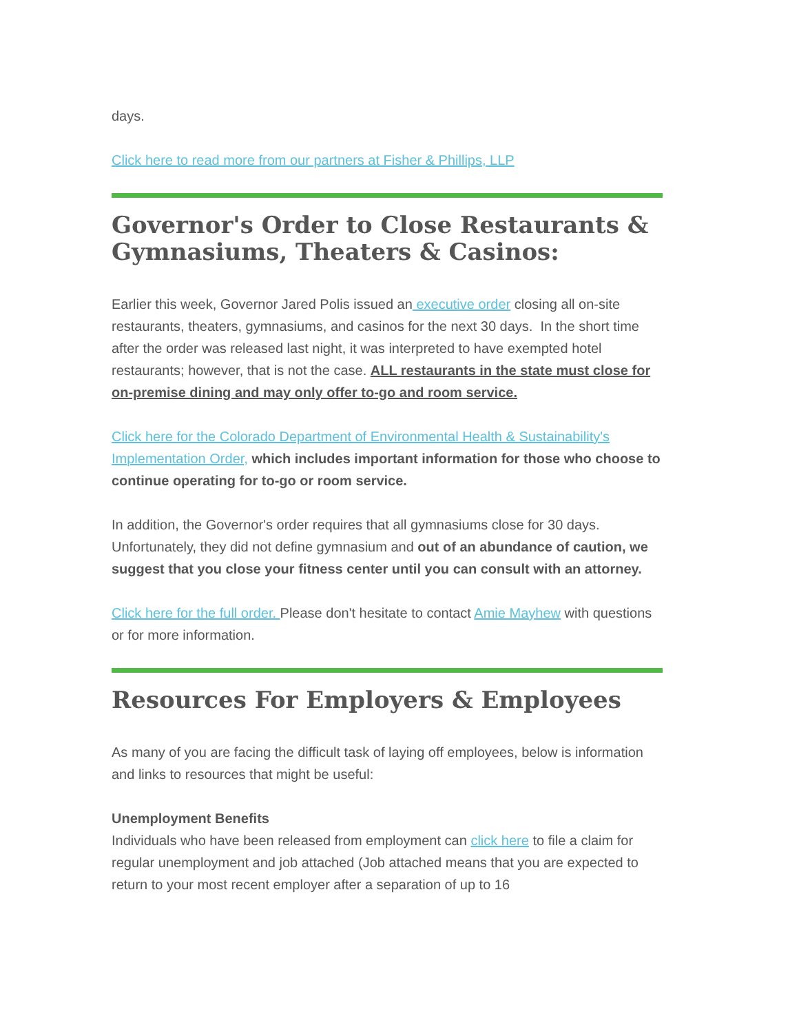days.
Click here to read more from our partners at Fisher & Phillips, LLP
Governor's Order to Close Restaurants & Gymnasiums, Theaters & Casinos:
Earlier this week, Governor Jared Polis issued an executive order closing all on-site restaurants, theaters, gymnasiums, and casinos for the next 30 days. In the short time after the order was released last night, it was interpreted to have exempted hotel restaurants; however, that is not the case. ALL restaurants in the state must close for on-premise dining and may only offer to-go and room service.
Click here for the Colorado Department of Environmental Health & Sustainability's Implementation Order, which includes important information for those who choose to continue operating for to-go or room service.
In addition, the Governor's order requires that all gymnasiums close for 30 days. Unfortunately, they did not define gymnasium and out of an abundance of caution, we suggest that you close your fitness center until you can consult with an attorney.
Click here for the full order. Please don't hesitate to contact Amie Mayhew with questions or for more information.
Resources For Employers & Employees
As many of you are facing the difficult task of laying off employees, below is information and links to resources that might be useful:
Unemployment Benefits
Individuals who have been released from employment can click here to file a claim for regular unemployment and job attached (Job attached means that you are expected to return to your most recent employer after a separation of up to 16